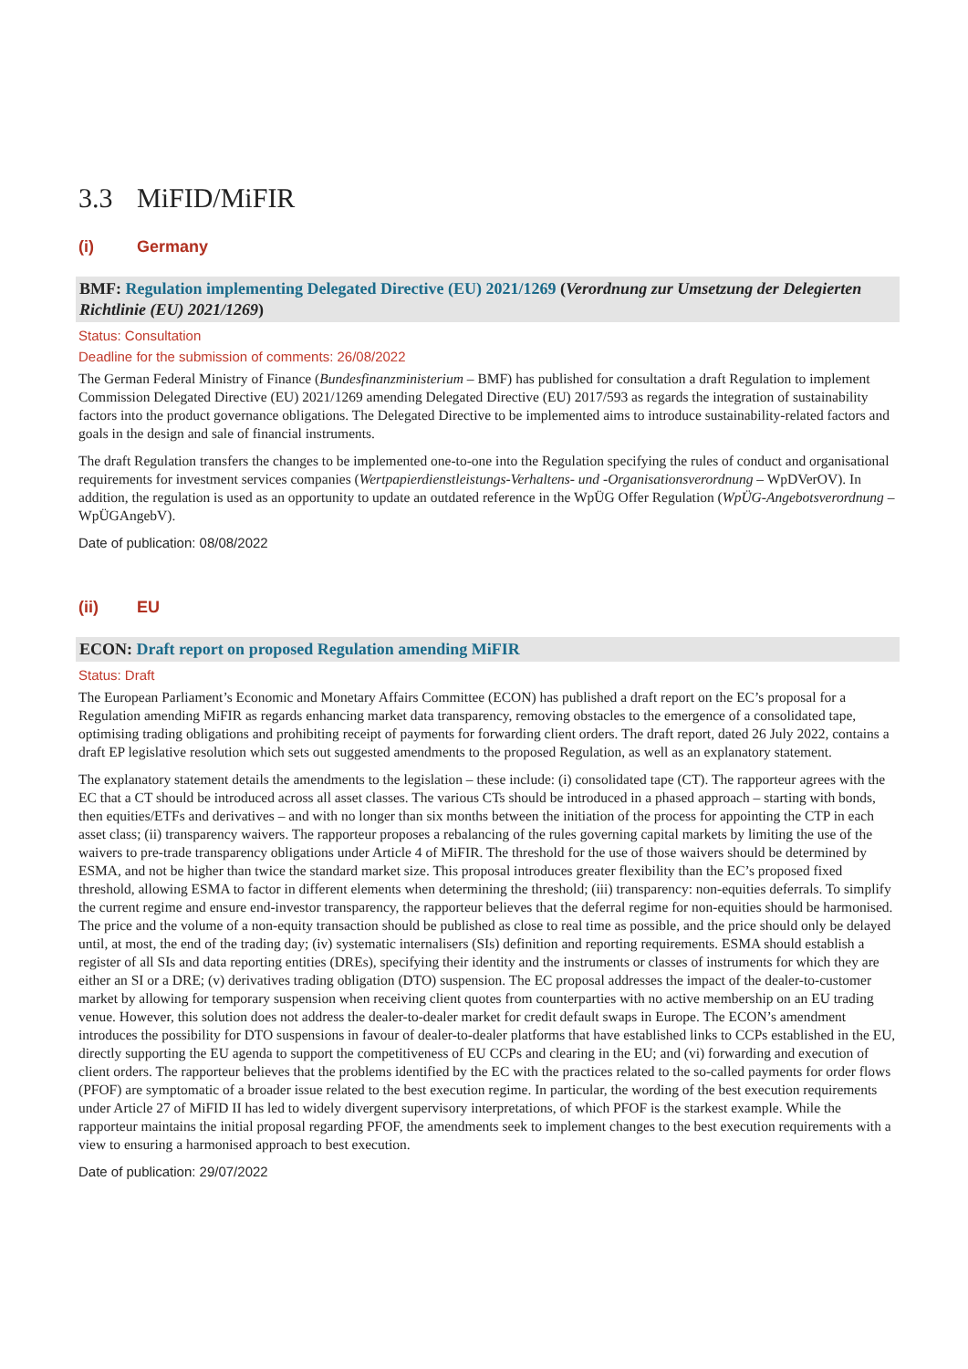3.3 MiFID/MiFIR
(i) Germany
BMF: Regulation implementing Delegated Directive (EU) 2021/1269 (Verordnung zur Umsetzung der Delegierten Richtlinie (EU) 2021/1269)
Status: Consultation
Deadline for the submission of comments: 26/08/2022
The German Federal Ministry of Finance (Bundesfinanzministerium – BMF) has published for consultation a draft Regulation to implement Commission Delegated Directive (EU) 2021/1269 amending Delegated Directive (EU) 2017/593 as regards the integration of sustainability factors into the product governance obligations. The Delegated Directive to be implemented aims to introduce sustainability-related factors and goals in the design and sale of financial instruments.
The draft Regulation transfers the changes to be implemented one-to-one into the Regulation specifying the rules of conduct and organisational requirements for investment services companies (Wertpapierdienstleistungs-Verhaltens- und -Organisationsverordnung – WpDVerOV). In addition, the regulation is used as an opportunity to update an outdated reference in the WpÜG Offer Regulation (WpÜG-Angebotsverordnung – WpÜGAngebV).
Date of publication: 08/08/2022
(ii) EU
ECON: Draft report on proposed Regulation amending MiFIR
Status: Draft
The European Parliament’s Economic and Monetary Affairs Committee (ECON) has published a draft report on the EC’s proposal for a Regulation amending MiFIR as regards enhancing market data transparency, removing obstacles to the emergence of a consolidated tape, optimising trading obligations and prohibiting receipt of payments for forwarding client orders. The draft report, dated 26 July 2022, contains a draft EP legislative resolution which sets out suggested amendments to the proposed Regulation, as well as an explanatory statement.
The explanatory statement details the amendments to the legislation – these include: (i) consolidated tape (CT). The rapporteur agrees with the EC that a CT should be introduced across all asset classes. The various CTs should be introduced in a phased approach – starting with bonds, then equities/ETFs and derivatives – and with no longer than six months between the initiation of the process for appointing the CTP in each asset class; (ii) transparency waivers. The rapporteur proposes a rebalancing of the rules governing capital markets by limiting the use of the waivers to pre-trade transparency obligations under Article 4 of MiFIR. The threshold for the use of those waivers should be determined by ESMA, and not be higher than twice the standard market size. This proposal introduces greater flexibility than the EC’s proposed fixed threshold, allowing ESMA to factor in different elements when determining the threshold; (iii) transparency: non-equities deferrals. To simplify the current regime and ensure end-investor transparency, the rapporteur believes that the deferral regime for non-equities should be harmonised. The price and the volume of a non-equity transaction should be published as close to real time as possible, and the price should only be delayed until, at most, the end of the trading day; (iv) systematic internalisers (SIs) definition and reporting requirements. ESMA should establish a register of all SIs and data reporting entities (DREs), specifying their identity and the instruments or classes of instruments for which they are either an SI or a DRE; (v) derivatives trading obligation (DTO) suspension. The EC proposal addresses the impact of the dealer-to-customer market by allowing for temporary suspension when receiving client quotes from counterparties with no active membership on an EU trading venue. However, this solution does not address the dealer-to-dealer market for credit default swaps in Europe. The ECON’s amendment introduces the possibility for DTO suspensions in favour of dealer-to-dealer platforms that have established links to CCPs established in the EU, directly supporting the EU agenda to support the competitiveness of EU CCPs and clearing in the EU; and (vi) forwarding and execution of client orders. The rapporteur believes that the problems identified by the EC with the practices related to the so-called payments for order flows (PFOF) are symptomatic of a broader issue related to the best execution regime. In particular, the wording of the best execution requirements under Article 27 of MiFID II has led to widely divergent supervisory interpretations, of which PFOF is the starkest example. While the rapporteur maintains the initial proposal regarding PFOF, the amendments seek to implement changes to the best execution requirements with a view to ensuring a harmonised approach to best execution.
Date of publication: 29/07/2022